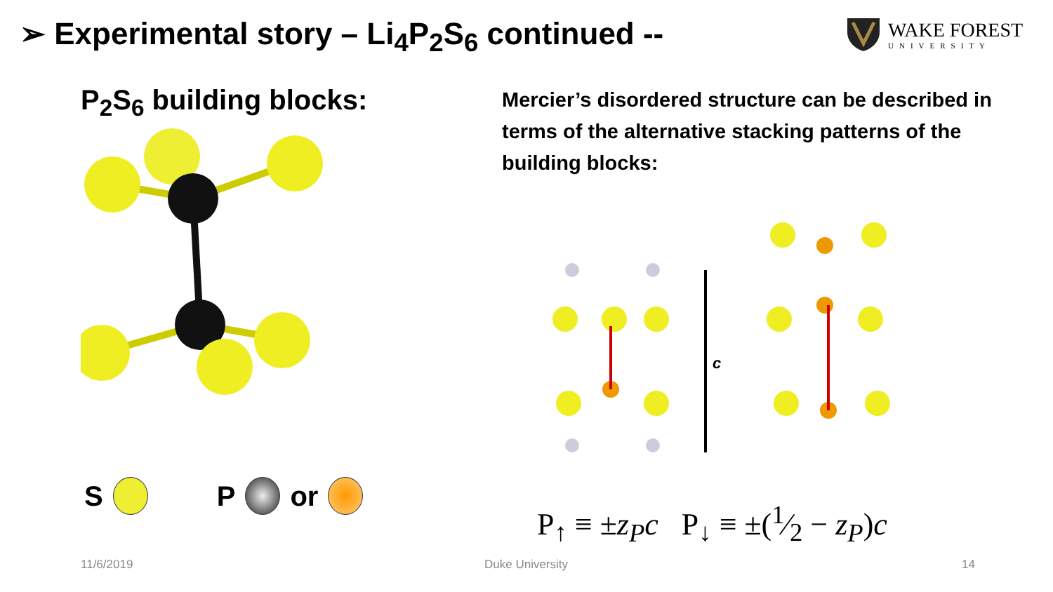➢ Experimental story – Li<sub>4</sub>P<sub>2</sub>S<sub>6</sub> continued --
WAKE FOREST
UNIVERSITY
P<sub>2</sub>S<sub>6</sub> building blocks:
Mercier’s disordered structure can be described in terms of the alternative stacking patterns of the building blocks:
c
S P or
P<sub>↑</sub> ≡ ±z<sub>P</sub>c P<sub>↓</sub> ≡ ±(1⁄2 − z<sub>P</sub>)c
11/6/2019 Duke University 14